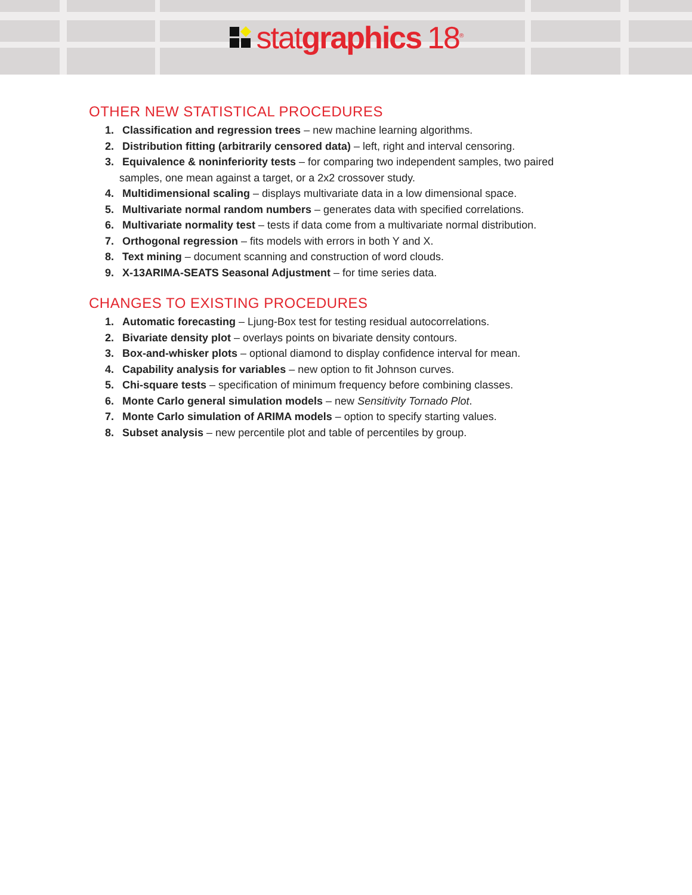stat graphics 18<sup>®</sup>
OTHER NEW STATISTICAL PROCEDURES
1. Classification and regression trees – new machine learning algorithms.
2. Distribution fitting (arbitrarily censored data) – left, right and interval censoring.
3. Equivalence & noninferiority tests – for comparing two independent samples, two paired samples, one mean against a target, or a 2x2 crossover study.
4. Multidimensional scaling – displays multivariate data in a low dimensional space.
5. Multivariate normal random numbers – generates data with specified correlations.
6. Multivariate normality test – tests if data come from a multivariate normal distribution.
7. Orthogonal regression – fits models with errors in both Y and X.
8. Text mining – document scanning and construction of word clouds.
9. X-13ARIMA-SEATS Seasonal Adjustment – for time series data.
CHANGES TO EXISTING PROCEDURES
1. Automatic forecasting – Ljung-Box test for testing residual autocorrelations.
2. Bivariate density plot – overlays points on bivariate density contours.
3. Box-and-whisker plots – optional diamond to display confidence interval for mean.
4. Capability analysis for variables – new option to fit Johnson curves.
5. Chi-square tests – specification of minimum frequency before combining classes.
6. Monte Carlo general simulation models – new Sensitivity Tornado Plot.
7. Monte Carlo simulation of ARIMA models – option to specify starting values.
8. Subset analysis – new percentile plot and table of percentiles by group.